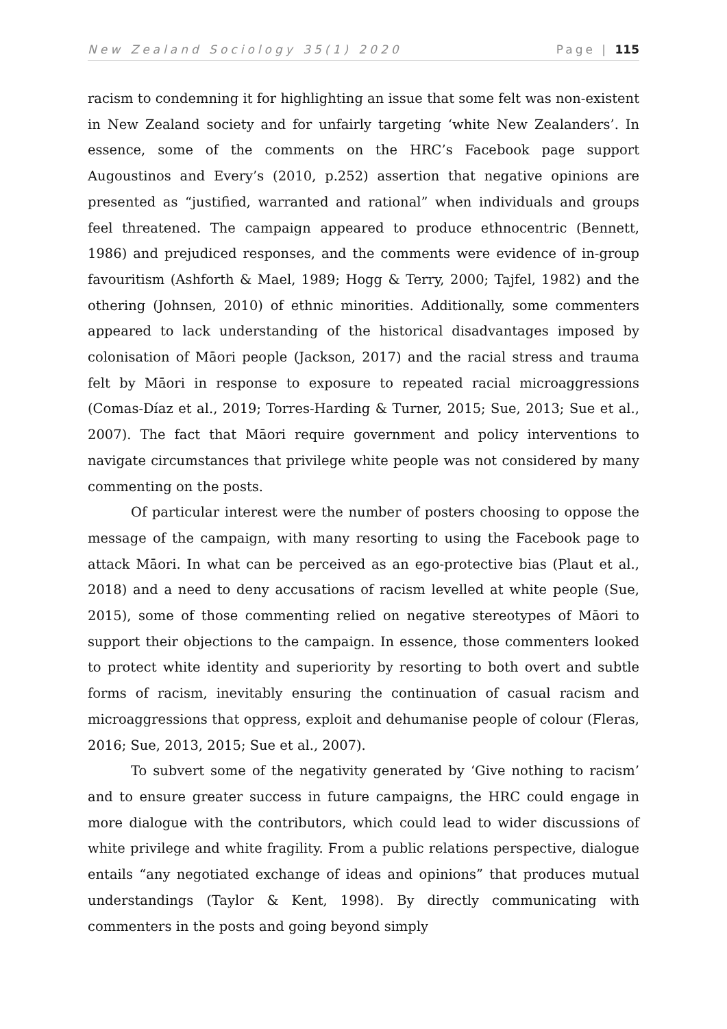New Zealand Sociology 35(1) 2020 Page | 115
racism to condemning it for highlighting an issue that some felt was non-existent in New Zealand society and for unfairly targeting ‘white New Zealanders’. In essence, some of the comments on the HRC’s Facebook page support Augoustinos and Every’s (2010, p.252) assertion that negative opinions are presented as “justified, warranted and rational” when individuals and groups feel threatened. The campaign appeared to produce ethnocentric (Bennett, 1986) and prejudiced responses, and the comments were evidence of in-group favouritism (Ashforth & Mael, 1989; Hogg & Terry, 2000; Tajfel, 1982) and the othering (Johnsen, 2010) of ethnic minorities. Additionally, some commenters appeared to lack understanding of the historical disadvantages imposed by colonisation of Māori people (Jackson, 2017) and the racial stress and trauma felt by Māori in response to exposure to repeated racial microaggressions (Comas-Díaz et al., 2019; Torres-Harding & Turner, 2015; Sue, 2013; Sue et al., 2007). The fact that Māori require government and policy interventions to navigate circumstances that privilege white people was not considered by many commenting on the posts.
Of particular interest were the number of posters choosing to oppose the message of the campaign, with many resorting to using the Facebook page to attack Māori. In what can be perceived as an ego-protective bias (Plaut et al., 2018) and a need to deny accusations of racism levelled at white people (Sue, 2015), some of those commenting relied on negative stereotypes of Māori to support their objections to the campaign. In essence, those commenters looked to protect white identity and superiority by resorting to both overt and subtle forms of racism, inevitably ensuring the continuation of casual racism and microaggressions that oppress, exploit and dehumanise people of colour (Fleras, 2016; Sue, 2013, 2015; Sue et al., 2007).
To subvert some of the negativity generated by ‘Give nothing to racism’ and to ensure greater success in future campaigns, the HRC could engage in more dialogue with the contributors, which could lead to wider discussions of white privilege and white fragility. From a public relations perspective, dialogue entails “any negotiated exchange of ideas and opinions” that produces mutual understandings (Taylor & Kent, 1998). By directly communicating with commenters in the posts and going beyond simply